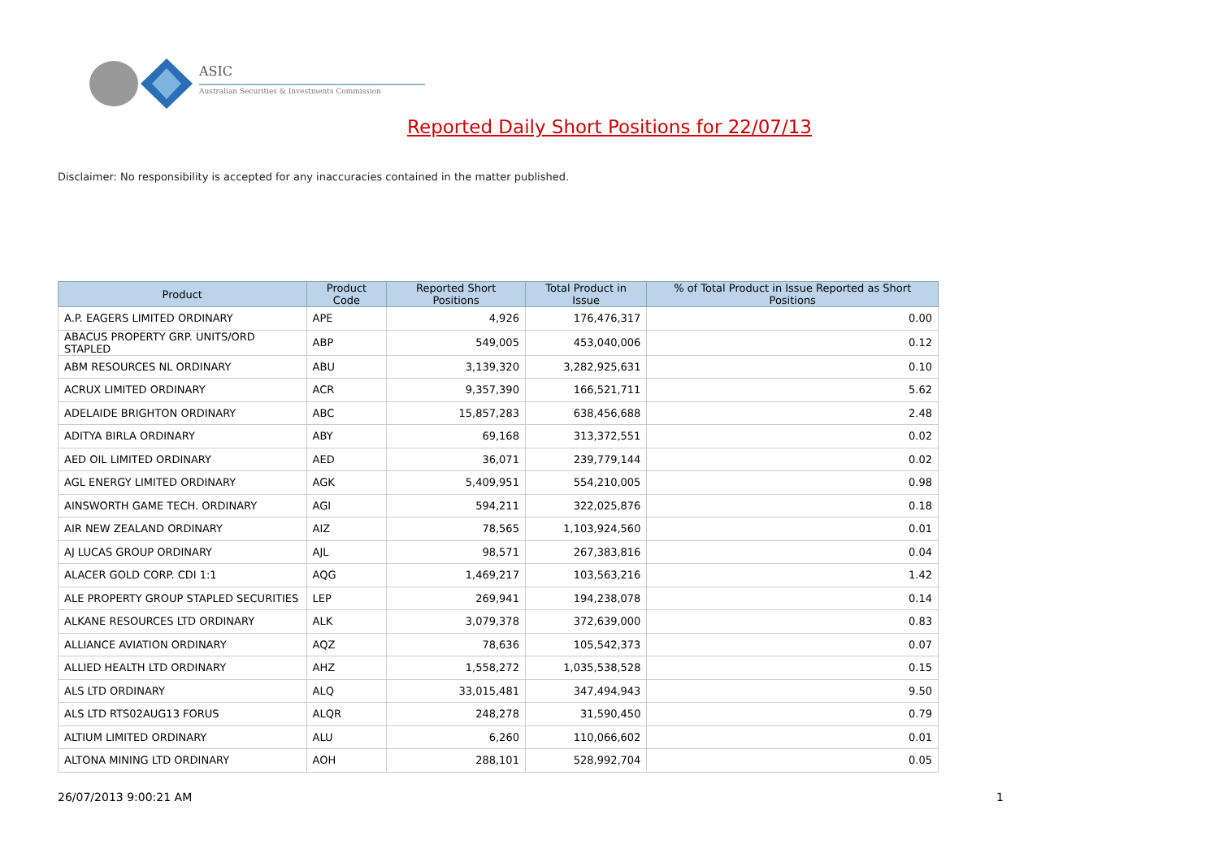ASIC
Australian Securities & Investments Commission
Reported Daily Short Positions for 22/07/13
Disclaimer: No responsibility is accepted for any inaccuracies contained in the matter published.
| Product | Product Code | Reported Short Positions | Total Product in Issue | % of Total Product in Issue Reported as Short Positions |
| --- | --- | --- | --- | --- |
| A.P. EAGERS LIMITED ORDINARY | APE | 4,926 | 176,476,317 | 0.00 |
| ABACUS PROPERTY GRP. UNITS/ORD STAPLED | ABP | 549,005 | 453,040,006 | 0.12 |
| ABM RESOURCES NL ORDINARY | ABU | 3,139,320 | 3,282,925,631 | 0.10 |
| ACRUX LIMITED ORDINARY | ACR | 9,357,390 | 166,521,711 | 5.62 |
| ADELAIDE BRIGHTON ORDINARY | ABC | 15,857,283 | 638,456,688 | 2.48 |
| ADITYA BIRLA ORDINARY | ABY | 69,168 | 313,372,551 | 0.02 |
| AED OIL LIMITED ORDINARY | AED | 36,071 | 239,779,144 | 0.02 |
| AGL ENERGY LIMITED ORDINARY | AGK | 5,409,951 | 554,210,005 | 0.98 |
| AINSWORTH GAME TECH. ORDINARY | AGI | 594,211 | 322,025,876 | 0.18 |
| AIR NEW ZEALAND ORDINARY | AIZ | 78,565 | 1,103,924,560 | 0.01 |
| AJ LUCAS GROUP ORDINARY | AJL | 98,571 | 267,383,816 | 0.04 |
| ALACER GOLD CORP. CDI 1:1 | AQG | 1,469,217 | 103,563,216 | 1.42 |
| ALE PROPERTY GROUP STAPLED SECURITIES | LEP | 269,941 | 194,238,078 | 0.14 |
| ALKANE RESOURCES LTD ORDINARY | ALK | 3,079,378 | 372,639,000 | 0.83 |
| ALLIANCE AVIATION ORDINARY | AQZ | 78,636 | 105,542,373 | 0.07 |
| ALLIED HEALTH LTD ORDINARY | AHZ | 1,558,272 | 1,035,538,528 | 0.15 |
| ALS LTD ORDINARY | ALQ | 33,015,481 | 347,494,943 | 9.50 |
| ALS LTD RTS02AUG13 FORUS | ALQR | 248,278 | 31,590,450 | 0.79 |
| ALTIUM LIMITED ORDINARY | ALU | 6,260 | 110,066,602 | 0.01 |
| ALTONA MINING LTD ORDINARY | AOH | 288,101 | 528,992,704 | 0.05 |
26/07/2013 9:00:21 AM 1